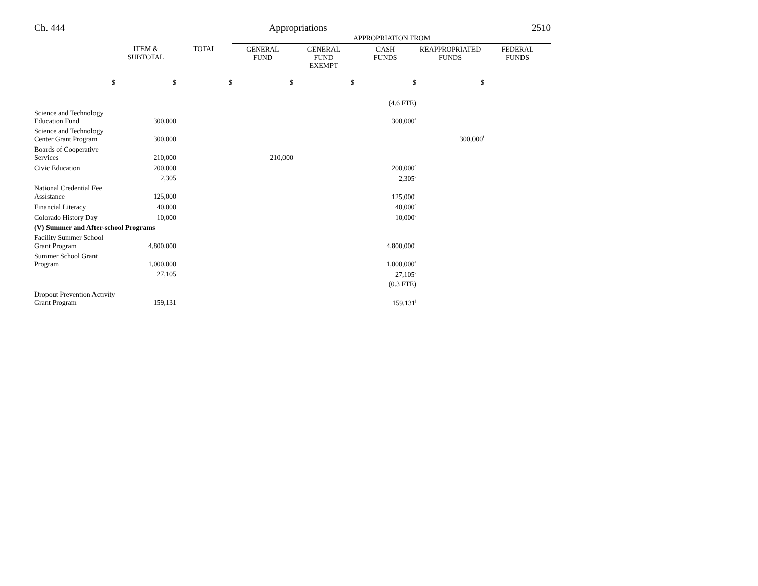Ch. 444 Appropriations 2510
| | | | APPROPRIATION FROM | | | | |
| | ITEM & SUBTOTAL | TOTAL | GENERAL FUND | GENERAL FUND EXEMPT | CASH FUNDS | REAPPROPRIATED FUNDS | FEDERAL FUNDS |
| $ | $ | $ | $ | $ | $ | $ | |
| | | | | | (4.6 FTE) | | |
| Science and Technology Education Fund | 300,000 | | | | 300,000<sup>a</sup> | | |
| Science and Technology Center Grant Program | 300,000 | | | | | 300,000<sup>f</sup> | |
| Boards of Cooperative Services | 210,000 | | 210,000 | | | | |
| Civic Education | 200,000 | | | | 200,000<sup>c</sup> | | |
| | 2,305 | | | | 2,305<sup>c</sup> | | |
| National Credential Fee Assistance | 125,000 | | | | 125,000<sup>c</sup> | | |
| Financial Literacy | 40,000 | | | | 40,000<sup>c</sup> | | |
| Colorado History Day | 10,000 | | | | 10,000<sup>c</sup> | | |
| (V) Summer and After-school Programs | | | | | | | |
| Facility Summer School Grant Program | 4,800,000 | | | | 4,800,000<sup>c</sup> | | |
| Summer School Grant Program | 1,000,000 | | | | 1,000,000<sup>a</sup> | | |
| | 27,105 | | | | 27,105<sup>c</sup> | | |
| | | | | | (0.3 FTE) | | |
| Dropout Prevention Activity Grant Program | 159,131 | | | | 159,131<sup>j</sup> | | |